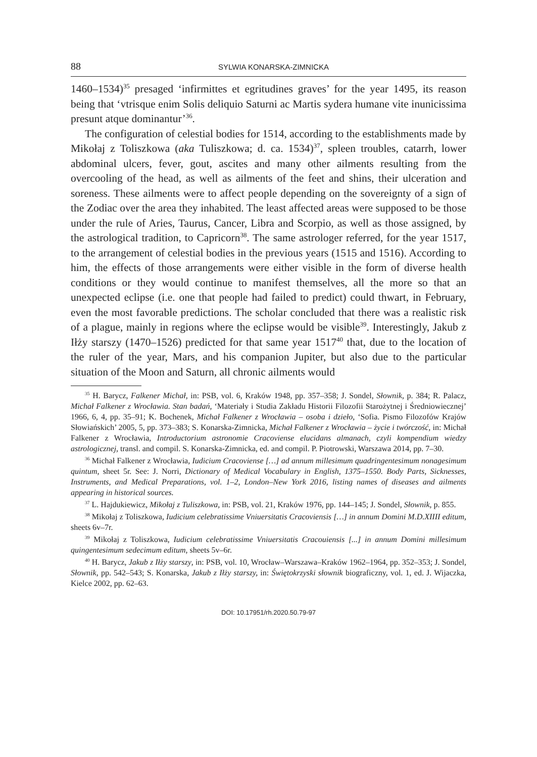88 SYLWIA KONARSKA-ZIMNICKA
1460–1534)<sup>35</sup> presaged ‘infirmittes et egritudines graves’ for the year 1495, its reason being that ‘vtrisque enim Solis deliquio Saturni ac Martis sydera humane vite inunicissima presunt atque dominantur’<sup>36</sup>.
The configuration of celestial bodies for 1514, according to the establishments made by Mikołaj z Toliszkowa (aka Tuliszkowa; d. ca. 1534)<sup>37</sup>, spleen troubles, catarrh, lower abdominal ulcers, fever, gout, ascites and many other ailments resulting from the overcooling of the head, as well as ailments of the feet and shins, their ulceration and soreness. These ailments were to affect people depending on the sovereignty of a sign of the Zodiac over the area they inhabited. The least affected areas were supposed to be those under the rule of Aries, Taurus, Cancer, Libra and Scorpio, as well as those assigned, by the astrological tradition, to Capricorn<sup>38</sup>. The same astrologer referred, for the year 1517, to the arrangement of celestial bodies in the previous years (1515 and 1516). According to him, the effects of those arrangements were either visible in the form of diverse health conditions or they would continue to manifest themselves, all the more so that an unexpected eclipse (i.e. one that people had failed to predict) could thwart, in February, even the most favorable predictions. The scholar concluded that there was a realistic risk of a plague, mainly in regions where the eclipse would be visible<sup>39</sup>. Interestingly, Jakub z Iłży starszy (1470–1526) predicted for that same year 1517<sup>40</sup> that, due to the location of the ruler of the year, Mars, and his companion Jupiter, but also due to the particular situation of the Moon and Saturn, all chronic ailments would
<sup>35</sup> H. Barycz, Falkener Michał, in: PSB, vol. 6, Kraków 1948, pp. 357–358; J. Sondel, Słownik, p. 384; R. Palacz, Michał Falkener z Wrocławia. Stan badań, ‘Materiały i Studia Zakładu Historii Filozofii Starożytnej i Średniowiecznej’ 1966, 6, 4, pp. 35–91; K. Bochenek, Michał Falkener z Wrocławia – osoba i dzieło, ‘Sofia. Pismo Filozofów Krajów Słowiańskich’ 2005, 5, pp. 373–383; S. Konarska-Zimnicka, Michał Falkener z Wrocławia – życie i twórczość, in: Michał Falkener z Wrocławia, Introductorium astronomie Cracoviense elucidans almanach, czyli kompendium wiedzy astrologicznej, transl. and compil. S. Konarska-Zimnicka, ed. and compil. P. Piotrowski, Warszawa 2014, pp. 7–30.
<sup>36</sup> Michał Falkener z Wrocławia, Iudicium Cracoviense […] ad annum millesimum quadringentesimum nonagesimum quintum, sheet 5r. See: J. Norri, Dictionary of Medical Vocabulary in English, 1375–1550. Body Parts, Sicknesses, Instruments, and Medical Preparations, vol. 1–2, London–New York 2016, listing names of diseases and ailments appearing in historical sources.
<sup>37</sup> L. Hajdukiewicz, Mikołaj z Tuliszkowa, in: PSB, vol. 21, Kraków 1976, pp. 144–145; J. Sondel, Słownik, p. 855.
<sup>38</sup> Mikołaj z Toliszkowa, Iudicium celebratissime Vniuersitatis Cracoviensis […] in annum Domini M.D.XIIII editum, sheets 6v–7r.
<sup>39</sup> Mikołaj z Toliszkowa, Iudicium celebratissime Vniuersitatis Cracouiensis [...] in annum Domini millesimum quingentesimum sedecimum editum, sheets 5v–6r.
<sup>40</sup> H. Barycz, Jakub z Iłży starszy, in: PSB, vol. 10, Wrocław–Warszawa–Kraków 1962–1964, pp. 352–353; J. Sondel, Słownik, pp. 542–543; S. Konarska, Jakub z Iłży starszy, in: Świętokrzyski słownik biograficzny, vol. 1, ed. J. Wijaczka, Kielce 2002, pp. 62–63.
DOI: 10.17951/rh.2020.50.79-97